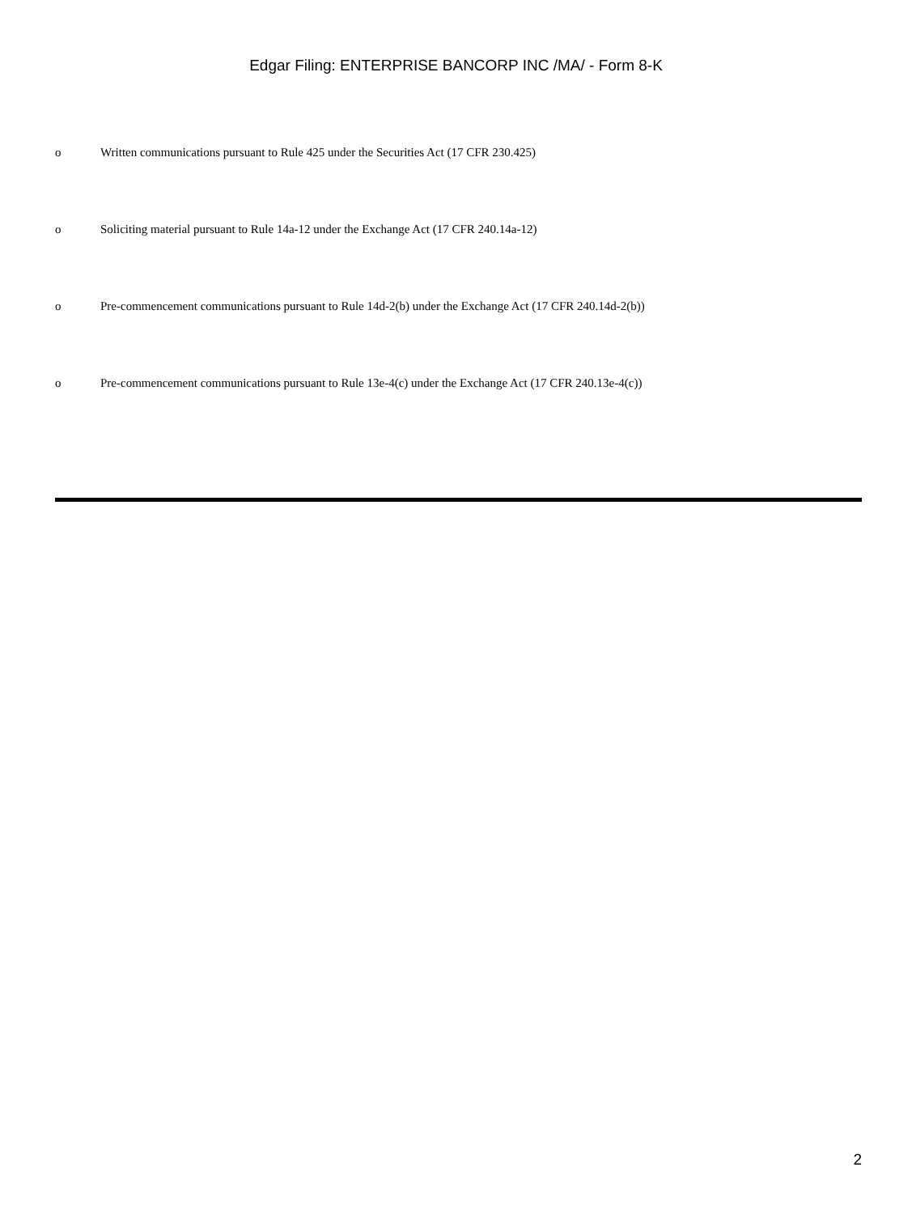Edgar Filing: ENTERPRISE BANCORP INC /MA/ - Form 8-K
o Written communications pursuant to Rule 425 under the Securities Act (17 CFR 230.425)
o Soliciting material pursuant to Rule 14a-12 under the Exchange Act (17 CFR 240.14a-12)
o Pre-commencement communications pursuant to Rule 14d-2(b) under the Exchange Act (17 CFR 240.14d-2(b))
o Pre-commencement communications pursuant to Rule 13e-4(c) under the Exchange Act (17 CFR 240.13e-4(c))
2